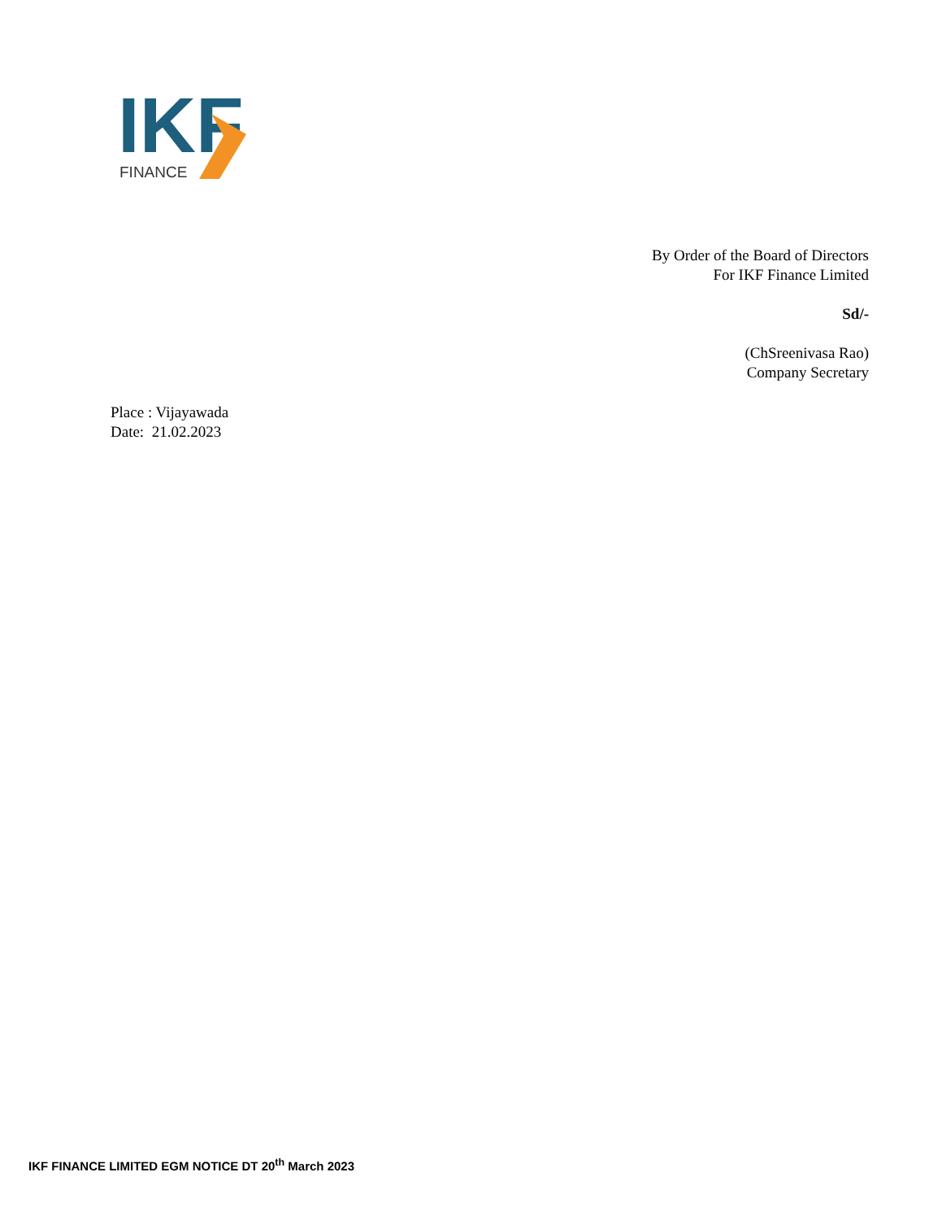IKF
FINANCE
By Order of the Board of Directors
For IKF Finance Limited
Sd/-
(ChSreenivasa Rao)
Company Secretary
Place : Vijayawada
Date: 21.02.2023
IKF FINANCE LIMITED EGM NOTICE DT 20<sup>th</sup> March 2023